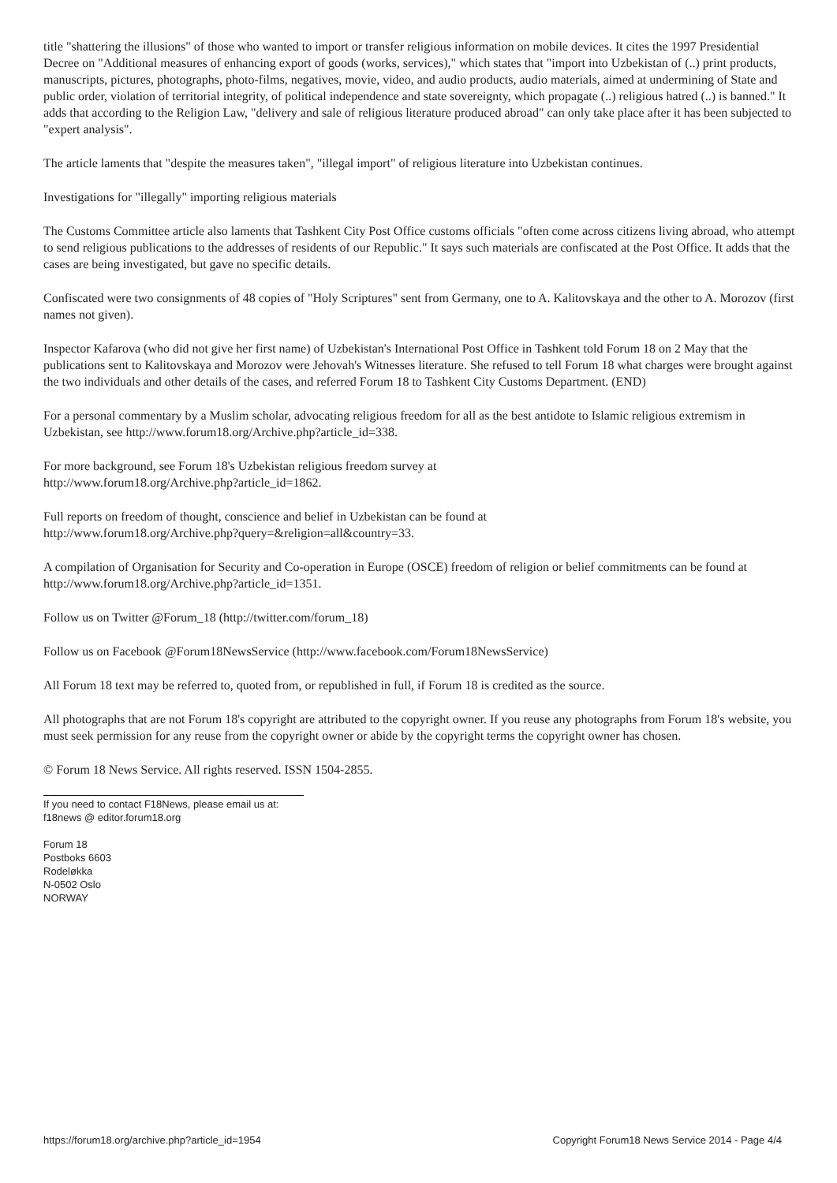title "shattering the illusions" of those who wanted to import or transfer religious information on mobile devices. It cites the 1997 Presidential Decree on "Additional measures of enhancing export of goods (works, services)," which states that "import into Uzbekistan of (..) print products, manuscripts, pictures, photographs, photo-films, negatives, movie, video, and audio products, audio materials, aimed at undermining of State and public order, violation of territorial integrity, of political independence and state sovereignty, which propagate (..) religious hatred (..) is banned." It adds that according to the Religion Law, "delivery and sale of religious literature produced abroad" can only take place after it has been subjected to "expert analysis".
The article laments that "despite the measures taken", "illegal import" of religious literature into Uzbekistan continues.
Investigations for "illegally" importing religious materials
The Customs Committee article also laments that Tashkent City Post Office customs officials "often come across citizens living abroad, who attempt to send religious publications to the addresses of residents of our Republic." It says such materials are confiscated at the Post Office. It adds that the cases are being investigated, but gave no specific details.
Confiscated were two consignments of 48 copies of "Holy Scriptures" sent from Germany, one to A. Kalitovskaya and the other to A. Morozov (first names not given).
Inspector Kafarova (who did not give her first name) of Uzbekistan's International Post Office in Tashkent told Forum 18 on 2 May that the publications sent to Kalitovskaya and Morozov were Jehovah's Witnesses literature. She refused to tell Forum 18 what charges were brought against the two individuals and other details of the cases, and referred Forum 18 to Tashkent City Customs Department. (END)
For a personal commentary by a Muslim scholar, advocating religious freedom for all as the best antidote to Islamic religious extremism in Uzbekistan, see http://www.forum18.org/Archive.php?article_id=338.
For more background, see Forum 18's Uzbekistan religious freedom survey at
http://www.forum18.org/Archive.php?article_id=1862.
Full reports on freedom of thought, conscience and belief in Uzbekistan can be found at
http://www.forum18.org/Archive.php?query=&religion=all&country=33.
A compilation of Organisation for Security and Co-operation in Europe (OSCE) freedom of religion or belief commitments can be found at http://www.forum18.org/Archive.php?article_id=1351.
Follow us on Twitter @Forum_18 (http://twitter.com/forum_18)
Follow us on Facebook @Forum18NewsService (http://www.facebook.com/Forum18NewsService)
All Forum 18 text may be referred to, quoted from, or republished in full, if Forum 18 is credited as the source.
All photographs that are not Forum 18's copyright are attributed to the copyright owner. If you reuse any photographs from Forum 18's website, you must seek permission for any reuse from the copyright owner or abide by the copyright terms the copyright owner has chosen.
© Forum 18 News Service. All rights reserved. ISSN 1504-2855.
If you need to contact F18News, please email us at:
f18news @ editor.forum18.org
Forum 18
Postboks 6603
Rodeløkka
N-0502 Oslo
NORWAY
https://forum18.org/archive.php?article_id=1954 Copyright Forum18 News Service 2014 - Page 4/4